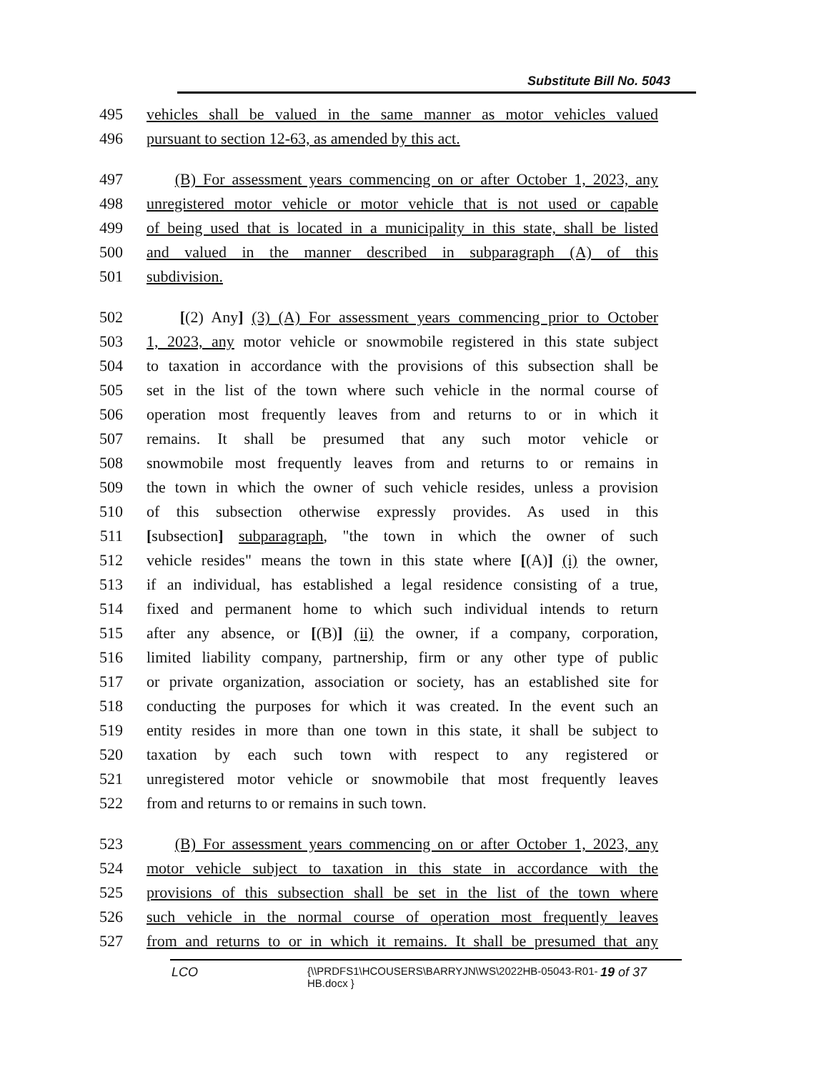Substitute Bill No. 5043
495 vehicles shall be valued in the same manner as motor vehicles valued
496 pursuant to section 12-63, as amended by this act.
497 (B) For assessment years commencing on or after October 1, 2023, any
498 unregistered motor vehicle or motor vehicle that is not used or capable
499 of being used that is located in a municipality in this state, shall be listed
500 and valued in the manner described in subparagraph (A) of this
501 subdivision.
502 [(2) Any] (3) (A) For assessment years commencing prior to October
503 1, 2023, any motor vehicle or snowmobile registered in this state subject
504 to taxation in accordance with the provisions of this subsection shall be
505 set in the list of the town where such vehicle in the normal course of
506 operation most frequently leaves from and returns to or in which it
507 remains. It shall be presumed that any such motor vehicle or
508 snowmobile most frequently leaves from and returns to or remains in
509 the town in which the owner of such vehicle resides, unless a provision
510 of this subsection otherwise expressly provides. As used in this
511 [subsection] subparagraph, "the town in which the owner of such
512 vehicle resides" means the town in this state where [(A)] (i) the owner,
513 if an individual, has established a legal residence consisting of a true,
514 fixed and permanent home to which such individual intends to return
515 after any absence, or [(B)] (ii) the owner, if a company, corporation,
516 limited liability company, partnership, firm or any other type of public
517 or private organization, association or society, has an established site for
518 conducting the purposes for which it was created. In the event such an
519 entity resides in more than one town in this state, it shall be subject to
520 taxation by each such town with respect to any registered or
521 unregistered motor vehicle or snowmobile that most frequently leaves
522 from and returns to or remains in such town.
523 (B) For assessment years commencing on or after October 1, 2023, any
524 motor vehicle subject to taxation in this state in accordance with the
525 provisions of this subsection shall be set in the list of the town where
526 such vehicle in the normal course of operation most frequently leaves
527 from and returns to or in which it remains. It shall be presumed that any
LCO {\\PRDFS1\HCOUSERS\BARRYJN\WS\2022HB-05043-R01-HB.docx } 19 of 37